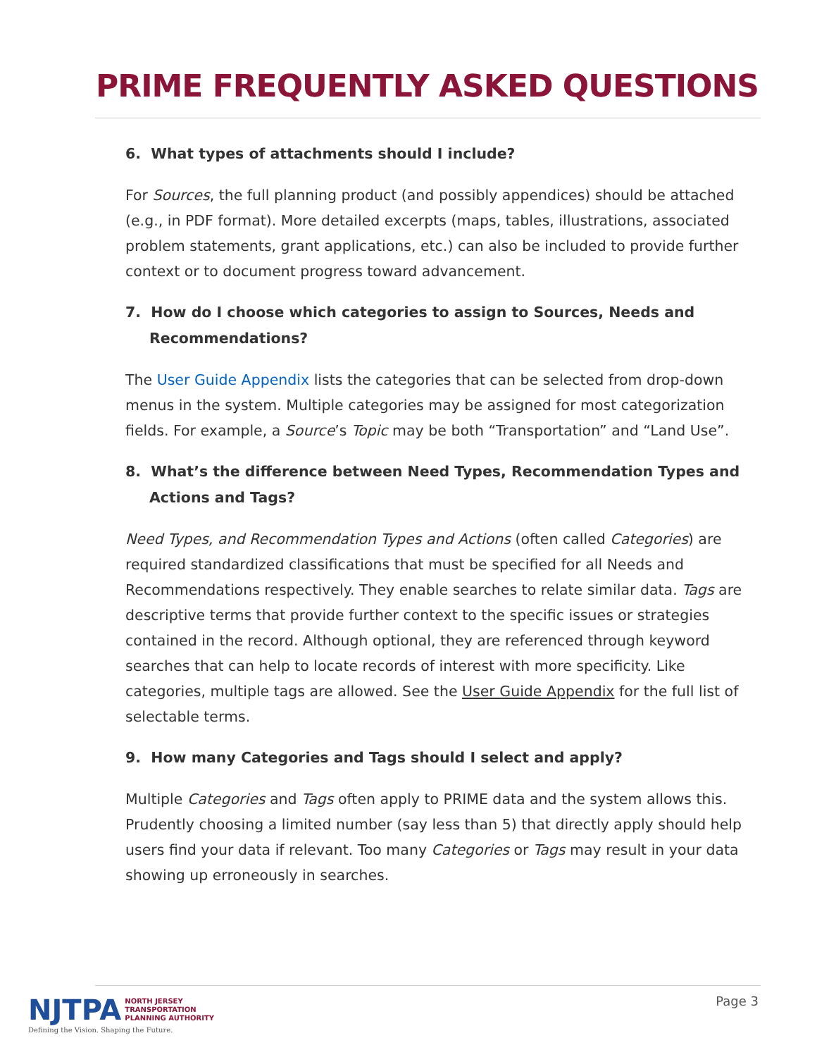PRIME FREQUENTLY ASKED QUESTIONS
6. What types of attachments should I include?
For Sources, the full planning product (and possibly appendices) should be attached (e.g., in PDF format). More detailed excerpts (maps, tables, illustrations, associated problem statements, grant applications, etc.) can also be included to provide further context or to document progress toward advancement.
7. How do I choose which categories to assign to Sources, Needs and Recommendations?
The User Guide Appendix lists the categories that can be selected from drop-down menus in the system. Multiple categories may be assigned for most categorization fields. For example, a Source’s Topic may be both “Transportation” and “Land Use”.
8. What’s the difference between Need Types, Recommendation Types and Actions and Tags?
Need Types, and Recommendation Types and Actions (often called Categories) are required standardized classifications that must be specified for all Needs and Recommendations respectively. They enable searches to relate similar data. Tags are descriptive terms that provide further context to the specific issues or strategies contained in the record. Although optional, they are referenced through keyword searches that can help to locate records of interest with more specificity. Like categories, multiple tags are allowed. See the User Guide Appendix for the full list of selectable terms.
9. How many Categories and Tags should I select and apply?
Multiple Categories and Tags often apply to PRIME data and the system allows this. Prudently choosing a limited number (say less than 5) that directly apply should help users find your data if relevant. Too many Categories or Tags may result in your data showing up erroneously in searches.
NJTPA NORTH JERSEY
TRANSPORTATION
PLANNING AUTHORITY
Defining the Vision. Shaping the Future.
Page 3